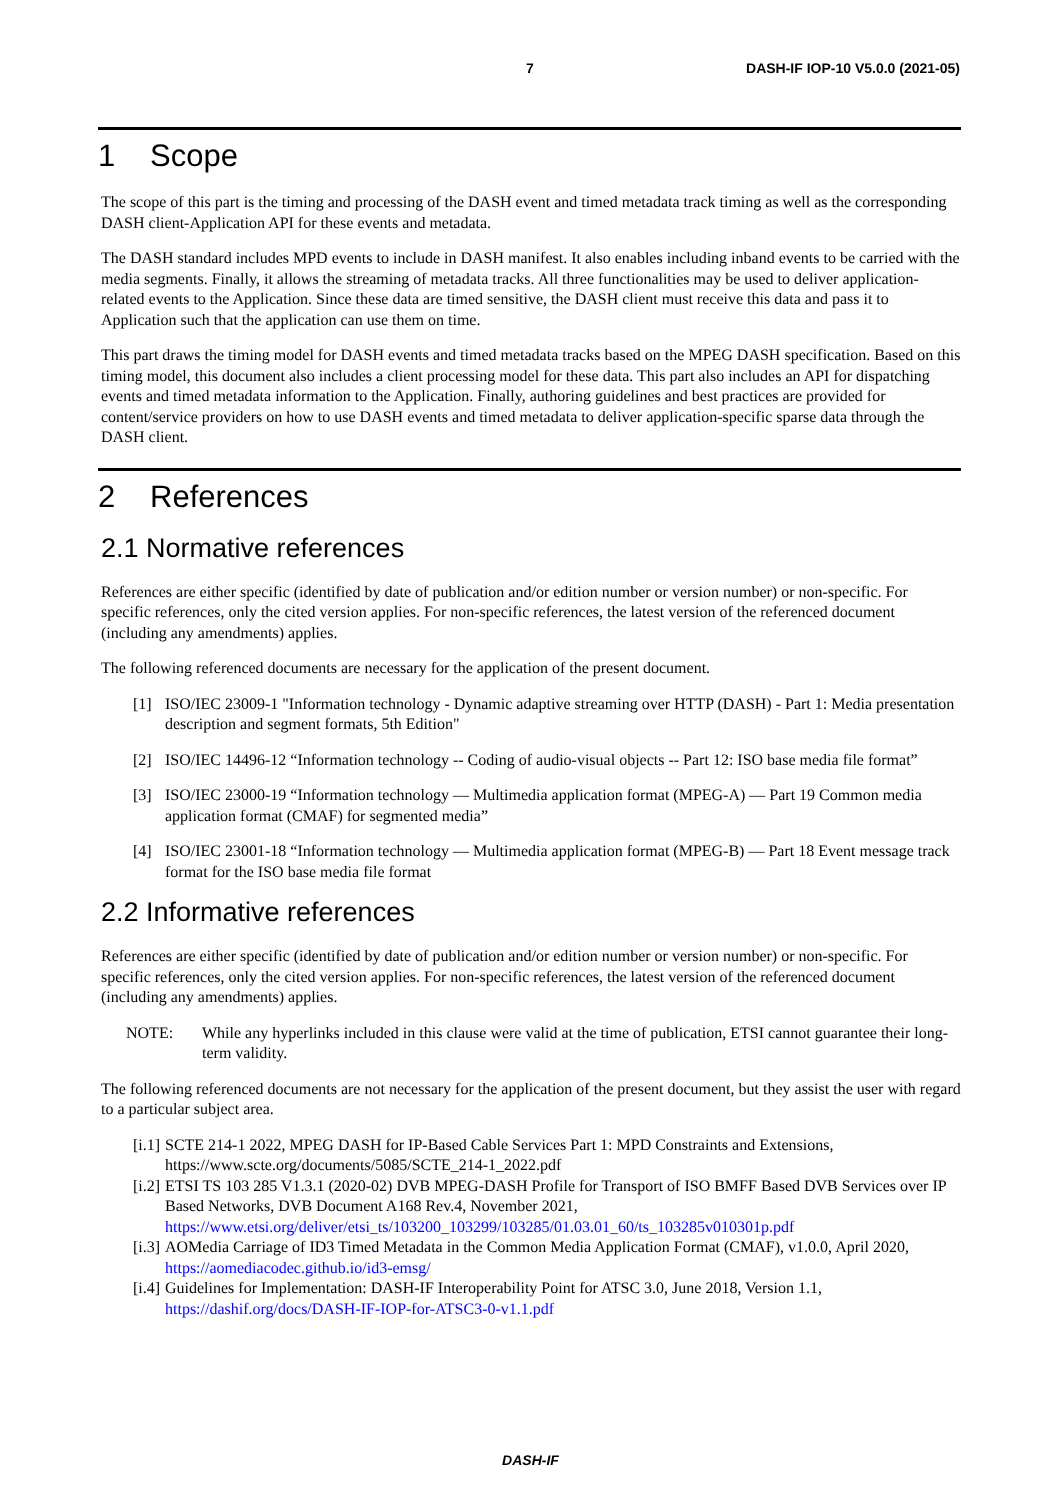7 DASH-IF IOP-10 V5.0.0 (2021-05)
1 Scope
The scope of this part is the timing and processing of the DASH event and timed metadata track timing as well as the corresponding DASH client-Application API for these events and metadata.
The DASH standard includes MPD events to include in DASH manifest. It also enables including inband events to be carried with the media segments. Finally, it allows the streaming of metadata tracks. All three functionalities may be used to deliver application-related events to the Application. Since these data are timed sensitive, the DASH client must receive this data and pass it to Application such that the application can use them on time.
This part draws the timing model for DASH events and timed metadata tracks based on the MPEG DASH specification. Based on this timing model, this document also includes a client processing model for these data. This part also includes an API for dispatching events and timed metadata information to the Application. Finally, authoring guidelines and best practices are provided for content/service providers on how to use DASH events and timed metadata to deliver application-specific sparse data through the DASH client.
2 References
2.1 Normative references
References are either specific (identified by date of publication and/or edition number or version number) or non-specific. For specific references, only the cited version applies. For non-specific references, the latest version of the referenced document (including any amendments) applies.
The following referenced documents are necessary for the application of the present document.
[1] ISO/IEC 23009-1 "Information technology - Dynamic adaptive streaming over HTTP (DASH) - Part 1: Media presentation description and segment formats, 5th Edition"
[2] ISO/IEC 14496-12 “Information technology -- Coding of audio-visual objects -- Part 12: ISO base media file format”
[3] ISO/IEC 23000-19 “Information technology — Multimedia application format (MPEG-A) — Part 19 Common media application format (CMAF) for segmented media”
[4] ISO/IEC 23001-18 “Information technology — Multimedia application format (MPEG-B) — Part 18 Event message track format for the ISO base media file format
2.2 Informative references
References are either specific (identified by date of publication and/or edition number or version number) or non-specific. For specific references, only the cited version applies. For non-specific references, the latest version of the referenced document (including any amendments) applies.
NOTE: While any hyperlinks included in this clause were valid at the time of publication, ETSI cannot guarantee their long-term validity.
The following referenced documents are not necessary for the application of the present document, but they assist the user with regard to a particular subject area.
[i.1] SCTE 214-1 2022, MPEG DASH for IP-Based Cable Services Part 1: MPD Constraints and Extensions, https://www.scte.org/documents/5085/SCTE_214-1_2022.pdf
[i.2] ETSI TS 103 285 V1.3.1 (2020-02) DVB MPEG-DASH Profile for Transport of ISO BMFF Based DVB Services over IP Based Networks, DVB Document A168 Rev.4, November 2021, https://www.etsi.org/deliver/etsi_ts/103200_103299/103285/01.03.01_60/ts_103285v010301p.pdf
[i.3] AOMedia Carriage of ID3 Timed Metadata in the Common Media Application Format (CMAF), v1.0.0, April 2020, https://aomediacodec.github.io/id3-emsg/
[i.4] Guidelines for Implementation: DASH-IF Interoperability Point for ATSC 3.0, June 2018, Version 1.1, https://dashif.org/docs/DASH-IF-IOP-for-ATSC3-0-v1.1.pdf
DASH-IF